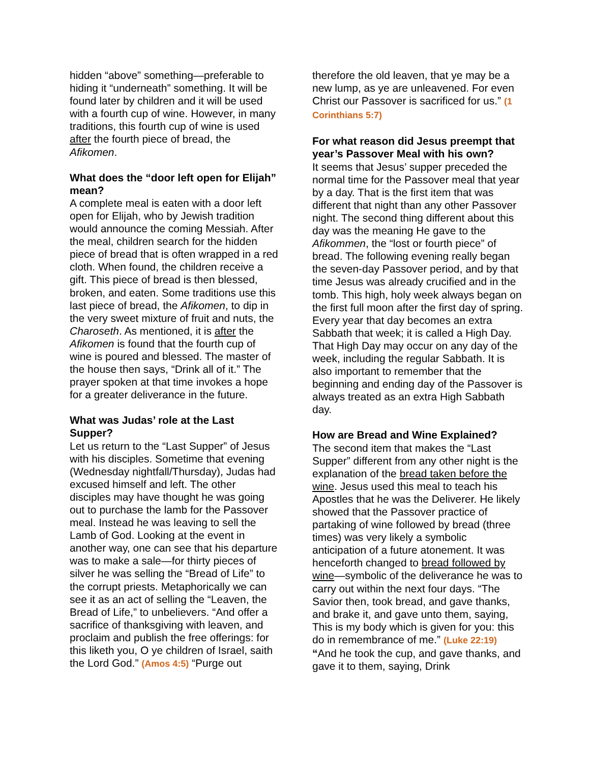hidden “above” something—preferable to hiding it “underneath” something. It will be found later by children and it will be used with a fourth cup of wine. However, in many traditions, this fourth cup of wine is used after the fourth piece of bread, the Afikomen.
What does the “door left open for Elijah” mean?
A complete meal is eaten with a door left open for Elijah, who by Jewish tradition would announce the coming Messiah. After the meal, children search for the hidden piece of bread that is often wrapped in a red cloth. When found, the children receive a gift. This piece of bread is then blessed, broken, and eaten. Some traditions use this last piece of bread, the Afikomen, to dip in the very sweet mixture of fruit and nuts, the Charoseth. As mentioned, it is after the Afikomen is found that the fourth cup of wine is poured and blessed. The master of the house then says, “Drink all of it.” The prayer spoken at that time invokes a hope for a greater deliverance in the future.
What was Judas’ role at the Last Supper?
Let us return to the “Last Supper” of Jesus with his disciples. Sometime that evening (Wednesday nightfall/Thursday), Judas had excused himself and left. The other disciples may have thought he was going out to purchase the lamb for the Passover meal. Instead he was leaving to sell the Lamb of God. Looking at the event in another way, one can see that his departure was to make a sale—for thirty pieces of silver he was selling the “Bread of Life” to the corrupt priests. Metaphorically we can see it as an act of selling the “Leaven, the Bread of Life,” to unbelievers. “And offer a sacrifice of thanksgiving with leaven, and proclaim and publish the free offerings: for this liketh you, O ye children of Israel, saith the Lord God.” (Amos 4:5) “Purge out
therefore the old leaven, that ye may be a new lump, as ye are unleavened. For even Christ our Passover is sacrificed for us.” (1 Corinthians 5:7)
For what reason did Jesus preempt that year’s Passover Meal with his own?
It seems that Jesus’ supper preceded the normal time for the Passover meal that year by a day. That is the first item that was different that night than any other Passover night. The second thing different about this day was the meaning He gave to the Afikommen, the “lost or fourth piece” of bread. The following evening really began the seven-day Passover period, and by that time Jesus was already crucified and in the tomb. This high, holy week always began on the first full moon after the first day of spring. Every year that day becomes an extra Sabbath that week; it is called a High Day. That High Day may occur on any day of the week, including the regular Sabbath. It is also important to remember that the beginning and ending day of the Passover is always treated as an extra High Sabbath day.
How are Bread and Wine Explained?
The second item that makes the “Last Supper” different from any other night is the explanation of the bread taken before the wine. Jesus used this meal to teach his Apostles that he was the Deliverer. He likely showed that the Passover practice of partaking of wine followed by bread (three times) was very likely a symbolic anticipation of a future atonement. It was henceforth changed to bread followed by wine—symbolic of the deliverance he was to carry out within the next four days. “The Savior then, took bread, and gave thanks, and brake it, and gave unto them, saying, This is my body which is given for you: this do in remembrance of me.” (Luke 22:19) “And he took the cup, and gave thanks, and gave it to them, saying, Drink